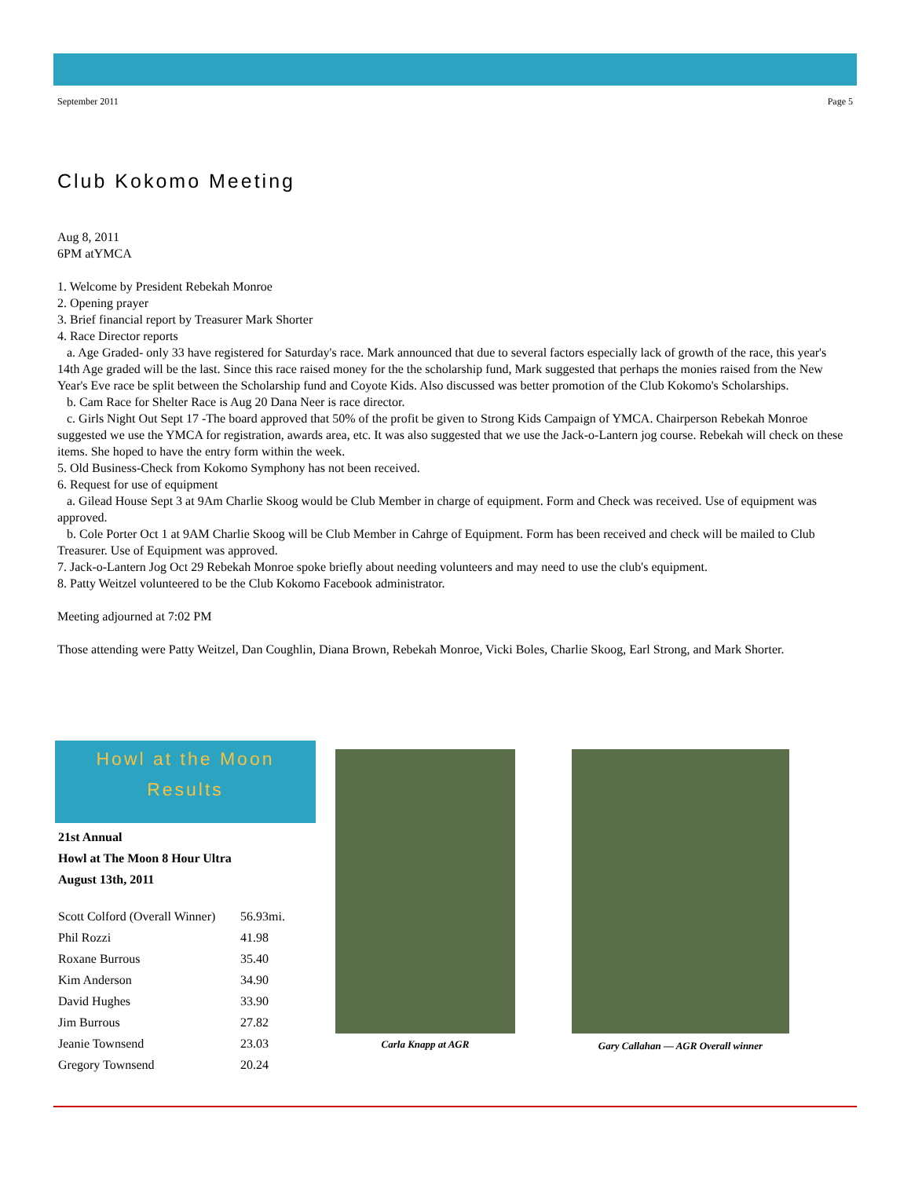September 2011 Page 5
Club Kokomo Meeting
Aug 8, 2011
6PM atYMCA
1. Welcome by President Rebekah Monroe
2. Opening prayer
3. Brief financial report by Treasurer Mark Shorter
4. Race Director reports
a. Age Graded- only 33 have registered for Saturday's race. Mark announced that due to several factors especially lack of growth of the race, this year's 14th Age graded will be the last. Since this race raised money for the the scholarship fund, Mark suggested that perhaps the monies raised from the New Year's Eve race be split between the Scholarship fund and Coyote Kids. Also discussed was better promotion of the Club Kokomo's Scholarships.
b. Cam Race for Shelter Race is Aug 20 Dana Neer is race director.
c. Girls Night Out Sept 17 -The board approved that 50% of the profit be given to Strong Kids Campaign of YMCA. Chairperson Rebekah Monroe suggested we use the YMCA for registration, awards area, etc. It was also suggested that we use the Jack-o-Lantern jog course. Rebekah will check on these items. She hoped to have the entry form within the week.
5. Old Business-Check from Kokomo Symphony has not been received.
6. Request for use of equipment
a. Gilead House Sept 3 at 9Am Charlie Skoog would be Club Member in charge of equipment. Form and Check was received. Use of equipment was approved.
b. Cole Porter Oct 1 at 9AM Charlie Skoog will be Club Member in Cahrge of Equipment. Form has been received and check will be mailed to Club Treasurer. Use of Equipment was approved.
7. Jack-o-Lantern Jog Oct 29 Rebekah Monroe spoke briefly about needing volunteers and may need to use the club's equipment.
8. Patty Weitzel volunteered to be the Club Kokomo Facebook administrator.
Meeting adjourned at 7:02 PM
Those attending were Patty Weitzel, Dan Coughlin, Diana Brown, Rebekah Monroe, Vicki Boles, Charlie Skoog, Earl Strong, and Mark Shorter.
Howl at the Moon
Results
21st Annual
Howl at The Moon 8 Hour Ultra
August 13th, 2011
| Scott Colford (Overall Winner) | 56.93mi. |
| Phil Rozzi | 41.98 |
| Roxane Burrous | 35.40 |
| Kim Anderson | 34.90 |
| David Hughes | 33.90 |
| Jim Burrous | 27.82 |
| Jeanie Townsend | 23.03 |
| Gregory Townsend | 20.24 |
Carla Knapp at AGR Gary Callahan — AGR Overall winner